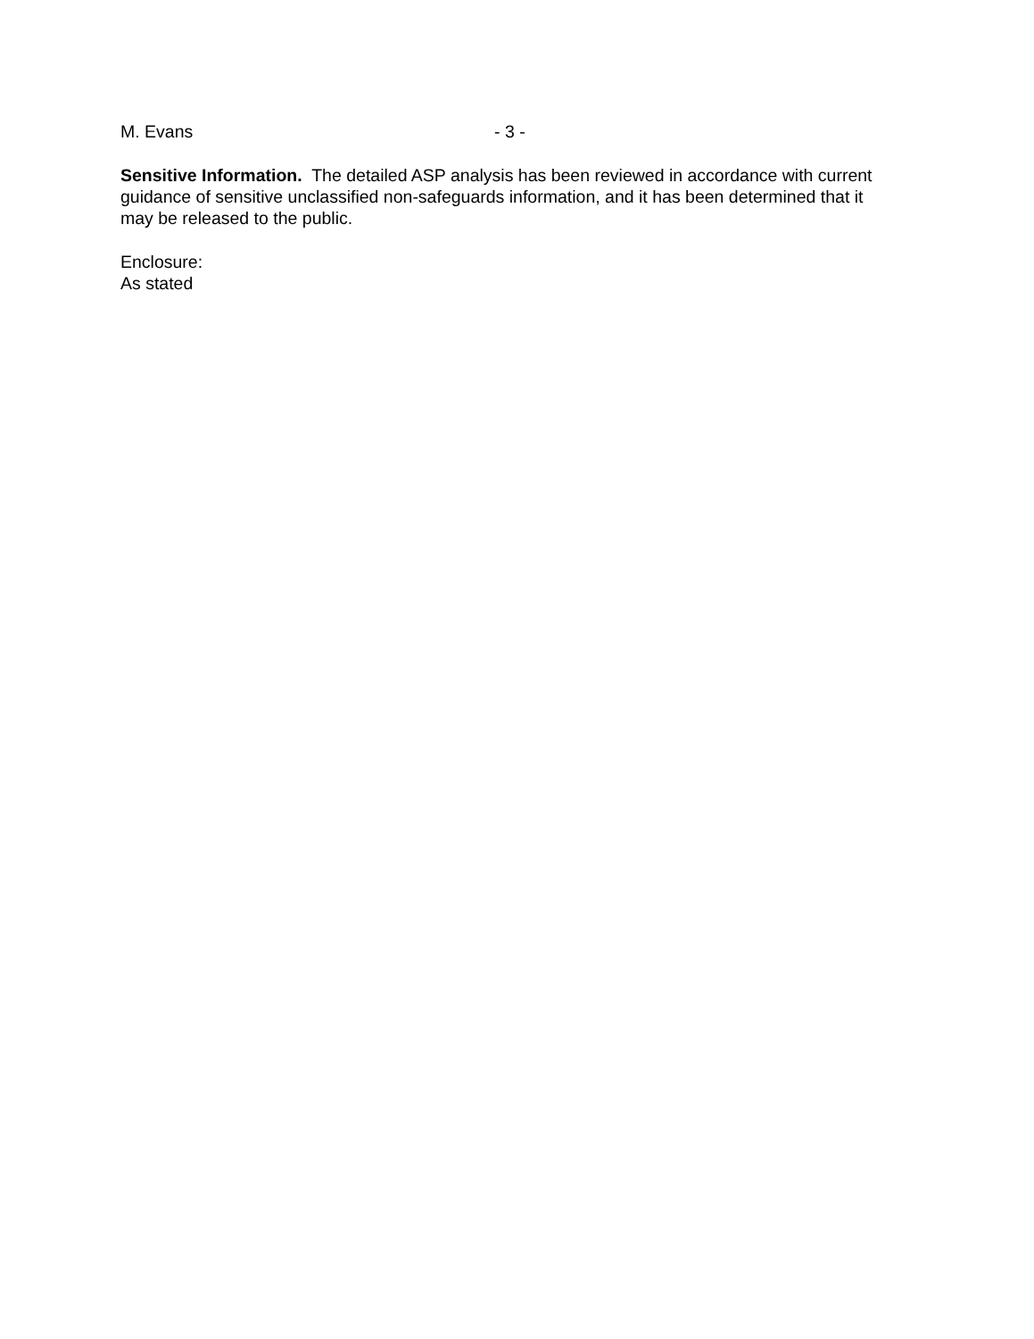M. Evans - 3 -
Sensitive Information. The detailed ASP analysis has been reviewed in accordance with current guidance of sensitive unclassified non-safeguards information, and it has been determined that it may be released to the public.
Enclosure:
As stated